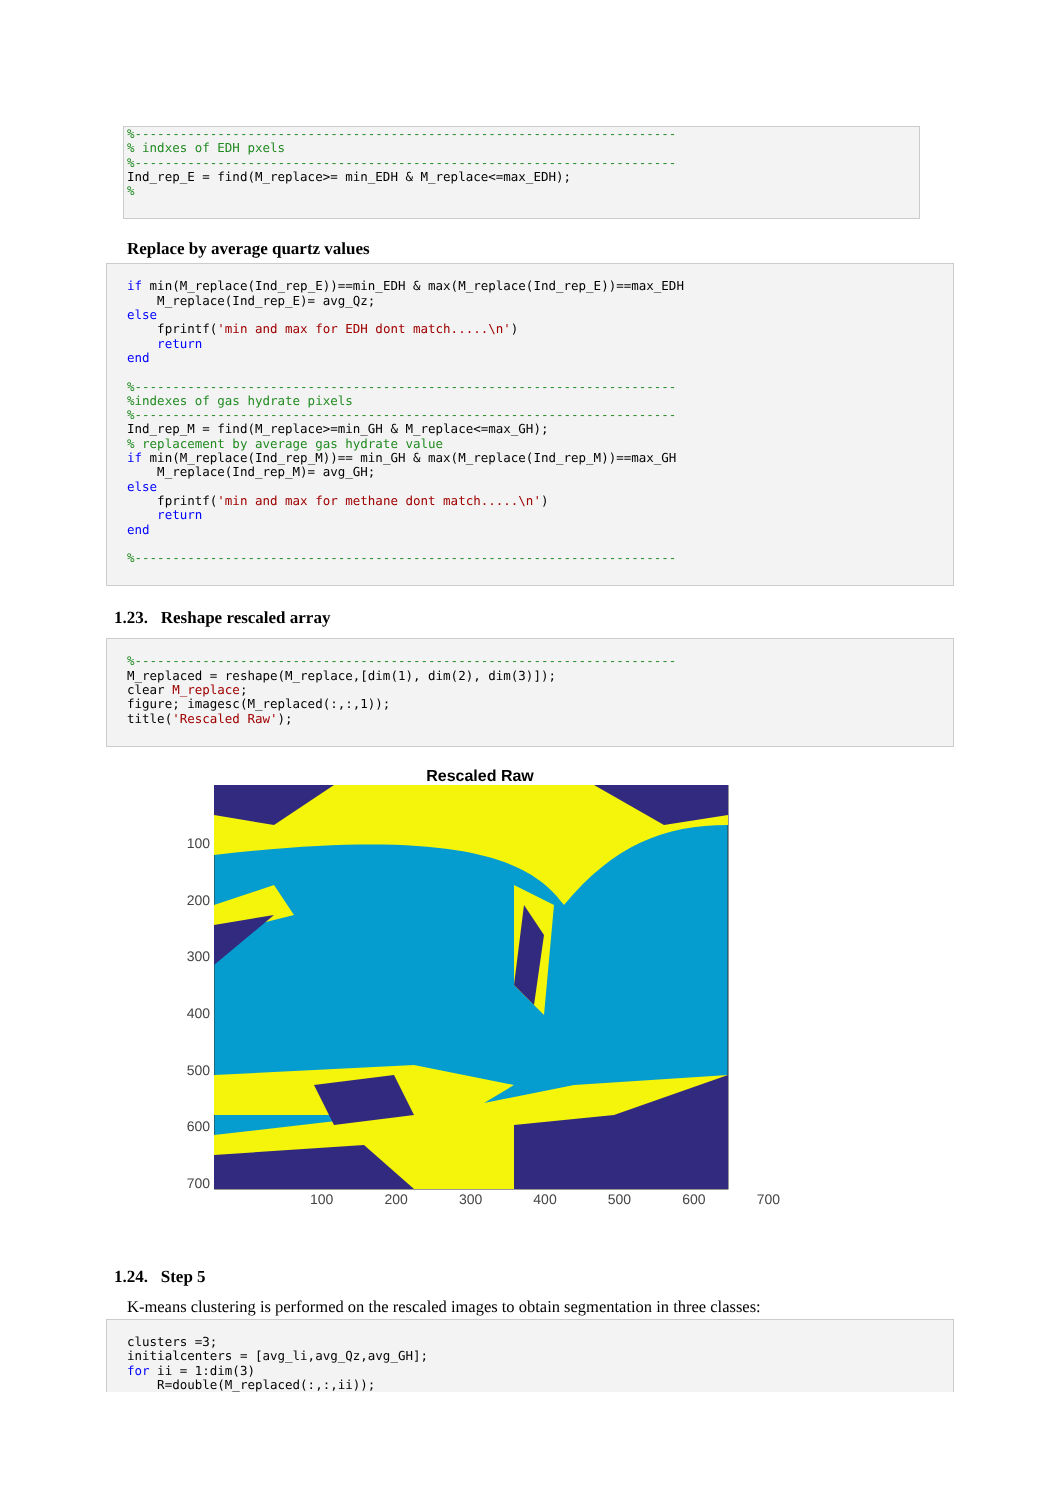%------------------------------------------------------------------------
% indxes of EDH pxels
%------------------------------------------------------------------------
Ind_rep_E = find(M_replace>= min_EDH & M_replace<=max_EDH);
%
Replace by average quartz values
if min(M_replace(Ind_rep_E))==min_EDH & max(M_replace(Ind_rep_E))==max_EDH
    M_replace(Ind_rep_E)= avg_Qz;
else
    fprintf('min and max for EDH dont match.....\n')
    return
end

%------------------------------------------------------------------------
%indexes of gas hydrate pixels
%------------------------------------------------------------------------
Ind_rep_M = find(M_replace>=min_GH & M_replace<=max_GH);
% replacement by average gas hydrate value
if min(M_replace(Ind_rep_M))== min_GH & max(M_replace(Ind_rep_M))==max_GH
    M_replace(Ind_rep_M)= avg_GH;
else
    fprintf('min and max for methane dont match.....\n')
    return
end

%------------------------------------------------------------------------
1.23. Reshape rescaled array
%------------------------------------------------------------------------
M_replaced = reshape(M_replace,[dim(1), dim(2), dim(3)]);
clear M_replace;
figure; imagesc(M_replaced(:,:,1));
title('Rescaled Raw');
Rescaled Raw
100
200
300
400
500
600
700
100 200 300 400 500 600 700
1.24. Step 5
K-means clustering is performed on the rescaled images to obtain segmentation in three classes:
clusters =3;
initialcenters = [avg_li,avg_Qz,avg_GH];
for ii = 1:dim(3)
    R=double(M_replaced(:,:,ii));